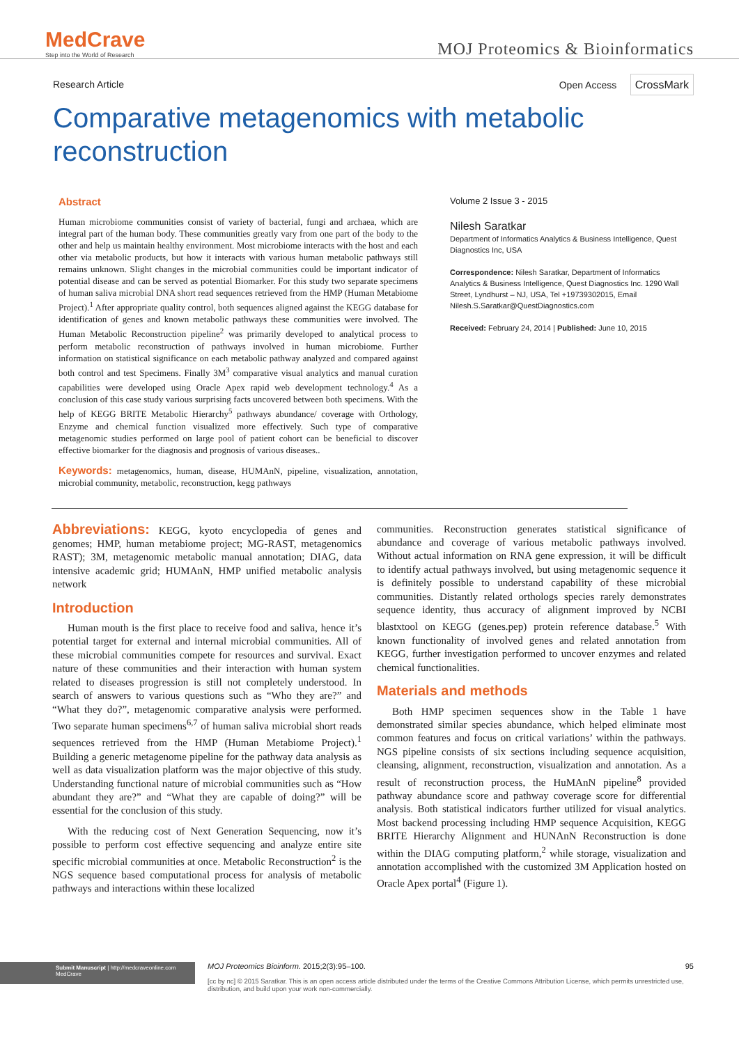MedCrave
Step into the World of Research
MOJ Proteomics & Bioinformatics
Research Article Open Access CrossMark
Comparative metagenomics with metabolic reconstruction
Abstract
Human microbiome communities consist of variety of bacterial, fungi and archaea, which are integral part of the human body. These communities greatly vary from one part of the body to the other and help us maintain healthy environment. Most microbiome interacts with the host and each other via metabolic products, but how it interacts with various human metabolic pathways still remains unknown. Slight changes in the microbial communities could be important indicator of potential disease and can be served as potential Biomarker. For this study two separate specimens of human saliva microbial DNA short read sequences retrieved from the HMP (Human Metabiome Project).<sup>1</sup> After appropriate quality control, both sequences aligned against the KEGG database for identification of genes and known metabolic pathways these communities were involved. The Human Metabolic Reconstruction pipeline<sup>2</sup> was primarily developed to analytical process to perform metabolic reconstruction of pathways involved in human microbiome. Further information on statistical significance on each metabolic pathway analyzed and compared against both control and test Specimens. Finally 3M<sup>3</sup> comparative visual analytics and manual curation capabilities were developed using Oracle Apex rapid web development technology.<sup>4</sup> As a conclusion of this case study various surprising facts uncovered between both specimens. With the help of KEGG BRITE Metabolic Hierarchy<sup>5</sup> pathways abundance/ coverage with Orthology, Enzyme and chemical function visualized more effectively. Such type of comparative metagenomic studies performed on large pool of patient cohort can be beneficial to discover effective biomarker for the diagnosis and prognosis of various diseases..
Keywords: metagenomics, human, disease, HUMAnN, pipeline, visualization, annotation, microbial community, metabolic, reconstruction, kegg pathways
Volume 2 Issue 3 - 2015
Nilesh Saratkar
Department of Informatics Analytics & Business Intelligence, Quest Diagnostics Inc, USA
Correspondence: Nilesh Saratkar, Department of Informatics Analytics & Business Intelligence, Quest Diagnostics Inc. 1290 Wall Street, Lyndhurst – NJ, USA, Tel +19739302015, Email Nilesh.S.Saratkar@QuestDiagnostics.com
Received: February 24, 2014 | Published: June 10, 2015
Abbreviations: KEGG, kyoto encyclopedia of genes and genomes; HMP, human metabiome project; MG-RAST, metagenomics RAST); 3M, metagenomic metabolic manual annotation; DIAG, data intensive academic grid; HUMAnN, HMP unified metabolic analysis network
Introduction
Human mouth is the first place to receive food and saliva, hence it’s potential target for external and internal microbial communities. All of these microbial communities compete for resources and survival. Exact nature of these communities and their interaction with human system related to diseases progression is still not completely understood. In search of answers to various questions such as “Who they are?” and “What they do?”, metagenomic comparative analysis were performed. Two separate human specimens<sup>6,7</sup> of human saliva microbial short reads sequences retrieved from the HMP (Human Metabiome Project).<sup>1</sup> Building a generic metagenome pipeline for the pathway data analysis as well as data visualization platform was the major objective of this study. Understanding functional nature of microbial communities such as “How abundant they are?” and “What they are capable of doing?” will be essential for the conclusion of this study.
With the reducing cost of Next Generation Sequencing, now it’s possible to perform cost effective sequencing and analyze entire site specific microbial communities at once. Metabolic Reconstruction<sup>2</sup> is the NGS sequence based computational process for analysis of metabolic pathways and interactions within these localized
communities. Reconstruction generates statistical significance of abundance and coverage of various metabolic pathways involved. Without actual information on RNA gene expression, it will be difficult to identify actual pathways involved, but using metagenomic sequence it is definitely possible to understand capability of these microbial communities. Distantly related orthologs species rarely demonstrates sequence identity, thus accuracy of alignment improved by NCBI blastxtool on KEGG (genes.pep) protein reference database.<sup>5</sup> With known functionality of involved genes and related annotation from KEGG, further investigation performed to uncover enzymes and related chemical functionalities.
Materials and methods
Both HMP specimen sequences show in the Table 1 have demonstrated similar species abundance, which helped eliminate most common features and focus on critical variations’ within the pathways. NGS pipeline consists of six sections including sequence acquisition, cleansing, alignment, reconstruction, visualization and annotation. As a result of reconstruction process, the HuMAnN pipeline<sup>8</sup> provided pathway abundance score and pathway coverage score for differential analysis. Both statistical indicators further utilized for visual analytics. Most backend processing including HMP sequence Acquisition, KEGG BRITE Hierarchy Alignment and HUNAnN Reconstruction is done within the DIAG computing platform,<sup>2</sup> while storage, visualization and annotation accomplished with the customized 3M Application hosted on Oracle Apex portal<sup>4</sup> (Figure 1).
Submit Manuscript | http://medcraveonline.com
MedCrave
MOJ Proteomics Bioinform. 2015;2(3):95‒100. 95
[cc by nc] © 2015 Saratkar. This is an open access article distributed under the terms of the Creative Commons Attribution License, which permits unrestricted use, distribution, and build upon your work non-commercially.